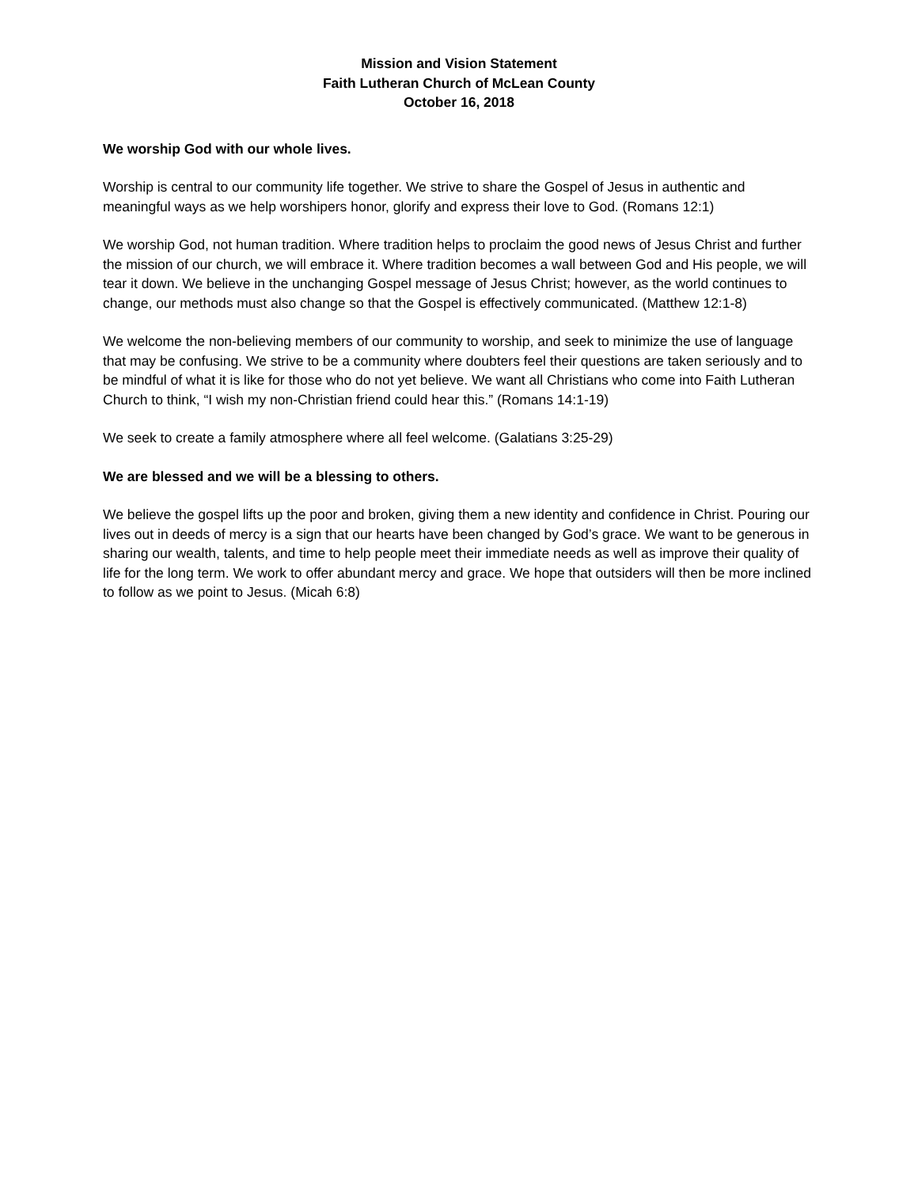Mission and Vision Statement
Faith Lutheran Church of McLean County
October 16, 2018
We worship God with our whole lives.
Worship is central to our community life together. We strive to share the Gospel of Jesus in authentic and meaningful ways as we help worshipers honor, glorify and express their love to God. (Romans 12:1)
We worship God, not human tradition. Where tradition helps to proclaim the good news of Jesus Christ and further the mission of our church, we will embrace it. Where tradition becomes a wall between God and His people, we will tear it down. We believe in the unchanging Gospel message of Jesus Christ; however, as the world continues to change, our methods must also change so that the Gospel is effectively communicated. (Matthew 12:1-8)
We welcome the non-believing members of our community to worship, and seek to minimize the use of language that may be confusing. We strive to be a community where doubters feel their questions are taken seriously and to be mindful of what it is like for those who do not yet believe. We want all Christians who come into Faith Lutheran Church to think, “I wish my non-Christian friend could hear this.” (Romans 14:1-19)
We seek to create a family atmosphere where all feel welcome. (Galatians 3:25-29)
We are blessed and we will be a blessing to others.
We believe the gospel lifts up the poor and broken, giving them a new identity and confidence in Christ. Pouring our lives out in deeds of mercy is a sign that our hearts have been changed by God’s grace. We want to be generous in sharing our wealth, talents, and time to help people meet their immediate needs as well as improve their quality of life for the long term. We work to offer abundant mercy and grace. We hope that outsiders will then be more inclined to follow as we point to Jesus. (Micah 6:8)